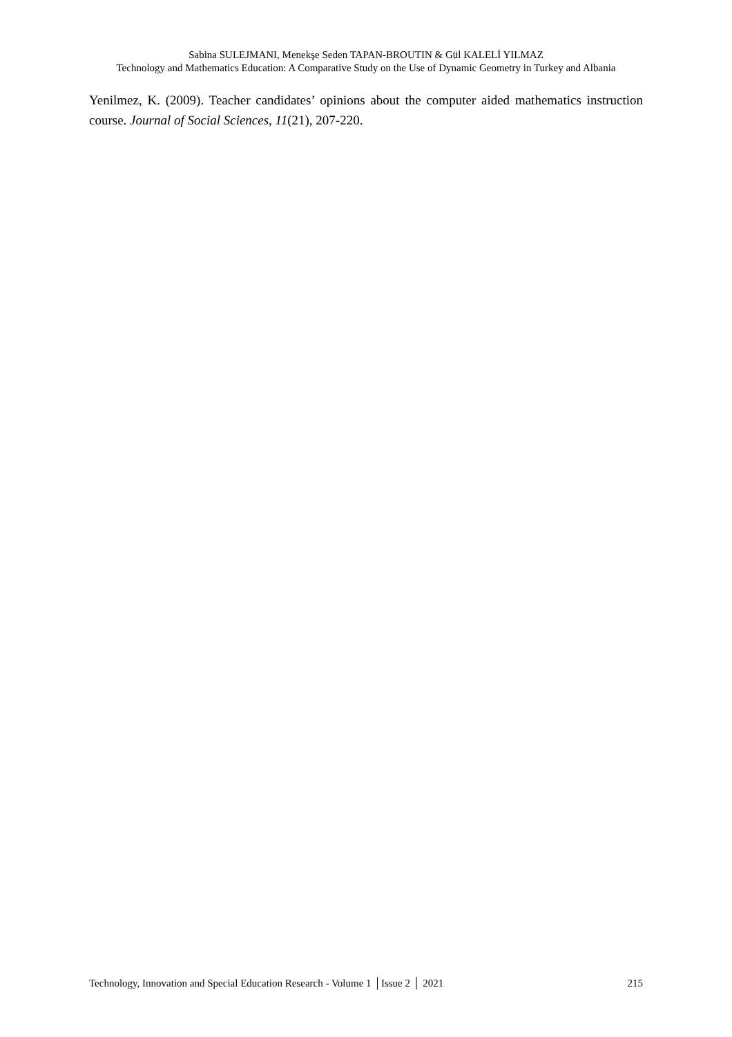Sabina SULEJMANI, Menekşe Seden TAPAN-BROUTIN & Gül KALELİ YILMAZ
Technology and Mathematics Education: A Comparative Study on the Use of Dynamic Geometry in Turkey and Albania
Yenilmez, K. (2009). Teacher candidates’ opinions about the computer aided mathematics instruction course. Journal of Social Sciences, 11(21), 207-220.
Technology, Innovation and Special Education Research - Volume 1 │Issue 2 │ 2021 215